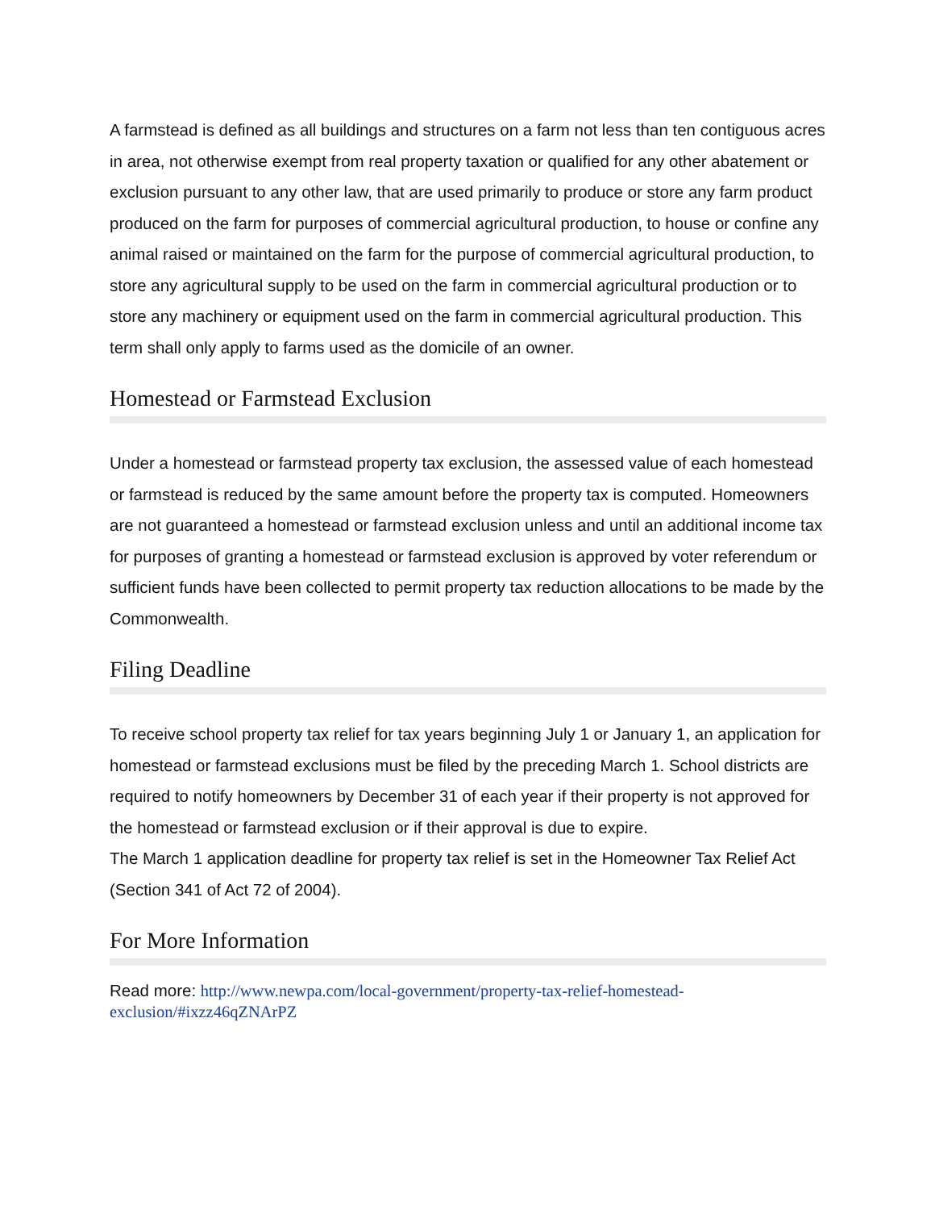A farmstead is defined as all buildings and structures on a farm not less than ten contiguous acres in area, not otherwise exempt from real property taxation or qualified for any other abatement or exclusion pursuant to any other law, that are used primarily to produce or store any farm product produced on the farm for purposes of commercial agricultural production, to house or confine any animal raised or maintained on the farm for the purpose of commercial agricultural production, to store any agricultural supply to be used on the farm in commercial agricultural production or to store any machinery or equipment used on the farm in commercial agricultural production. This term shall only apply to farms used as the domicile of an owner.
Homestead or Farmstead Exclusion
Under a homestead or farmstead property tax exclusion, the assessed value of each homestead or farmstead is reduced by the same amount before the property tax is computed. Homeowners are not guaranteed a homestead or farmstead exclusion unless and until an additional income tax for purposes of granting a homestead or farmstead exclusion is approved by voter referendum or sufficient funds have been collected to permit property tax reduction allocations to be made by the Commonwealth.
Filing Deadline
To receive school property tax relief for tax years beginning July 1 or January 1, an application for homestead or farmstead exclusions must be filed by the preceding March 1. School districts are required to notify homeowners by December 31 of each year if their property is not approved for the homestead or farmstead exclusion or if their approval is due to expire.
The March 1 application deadline for property tax relief is set in the Homeowner Tax Relief Act (Section 341 of Act 72 of 2004).
For More Information
Read more: http://www.newpa.com/local-government/property-tax-relief-homestead-exclusion/#ixzz46qZNArPZ